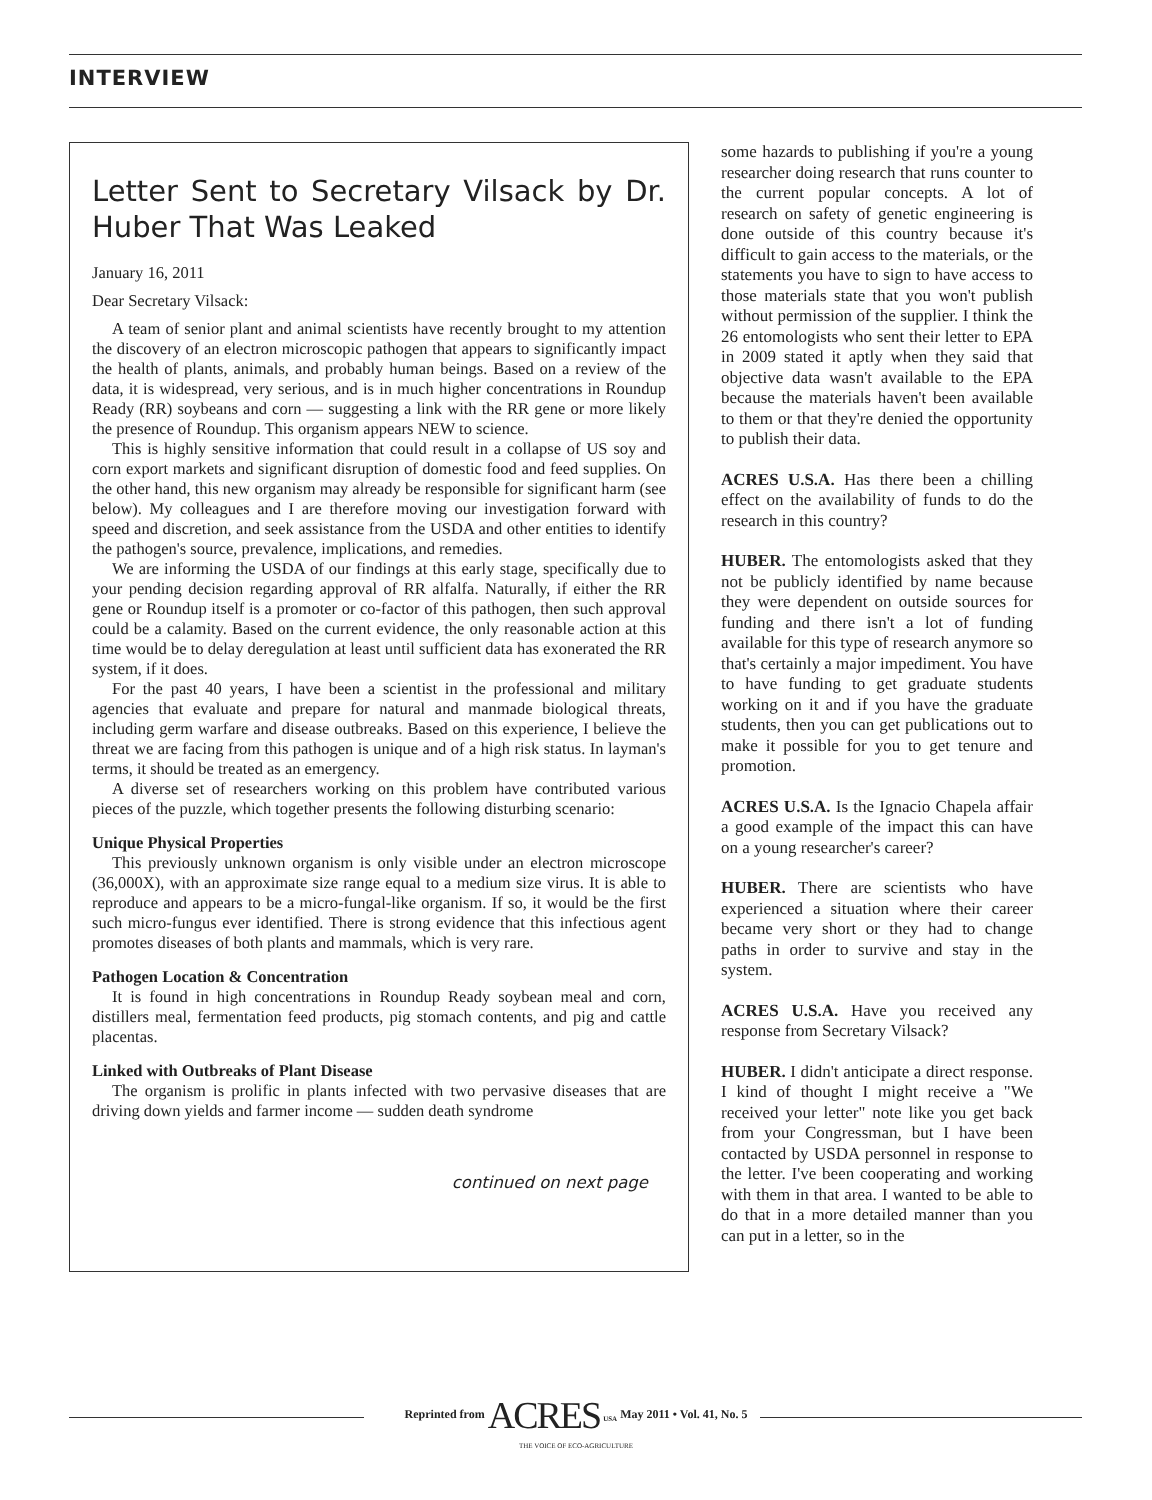INTERVIEW
Letter Sent to Secretary Vilsack by Dr. Huber That Was Leaked
January 16, 2011
Dear Secretary Vilsack:
A team of senior plant and animal scientists have recently brought to my attention the discovery of an electron microscopic pathogen that appears to significantly impact the health of plants, animals, and probably human beings. Based on a review of the data, it is widespread, very serious, and is in much higher concentrations in Roundup Ready (RR) soybeans and corn — suggesting a link with the RR gene or more likely the presence of Roundup. This organism appears NEW to science.
This is highly sensitive information that could result in a collapse of US soy and corn export markets and significant disruption of domestic food and feed supplies. On the other hand, this new organism may already be responsible for significant harm (see below). My colleagues and I are therefore moving our investigation forward with speed and discretion, and seek assistance from the USDA and other entities to identify the pathogen's source, prevalence, implications, and remedies.
We are informing the USDA of our findings at this early stage, specifically due to your pending decision regarding approval of RR alfalfa. Naturally, if either the RR gene or Roundup itself is a promoter or co-factor of this pathogen, then such approval could be a calamity. Based on the current evidence, the only reasonable action at this time would be to delay deregulation at least until sufficient data has exonerated the RR system, if it does.
For the past 40 years, I have been a scientist in the professional and military agencies that evaluate and prepare for natural and manmade biological threats, including germ warfare and disease outbreaks. Based on this experience, I believe the threat we are facing from this pathogen is unique and of a high risk status. In layman's terms, it should be treated as an emergency.
A diverse set of researchers working on this problem have contributed various pieces of the puzzle, which together presents the following disturbing scenario:
Unique Physical Properties
This previously unknown organism is only visible under an electron microscope (36,000X), with an approximate size range equal to a medium size virus. It is able to reproduce and appears to be a micro-fungal-like organism. If so, it would be the first such micro-fungus ever identified. There is strong evidence that this infectious agent promotes diseases of both plants and mammals, which is very rare.
Pathogen Location & Concentration
It is found in high concentrations in Roundup Ready soybean meal and corn, distillers meal, fermentation feed products, pig stomach contents, and pig and cattle placentas.
Linked with Outbreaks of Plant Disease
The organism is prolific in plants infected with two pervasive diseases that are driving down yields and farmer income — sudden death syndrome
continued on next page
some hazards to publishing if you're a young researcher doing research that runs counter to the current popular concepts. A lot of research on safety of genetic engineering is done outside of this country because it's difficult to gain access to the materials, or the statements you have to sign to have access to those materials state that you won't publish without permission of the supplier. I think the 26 entomologists who sent their letter to EPA in 2009 stated it aptly when they said that objective data wasn't available to the EPA because the materials haven't been available to them or that they're denied the opportunity to publish their data.
ACRES U.S.A. Has there been a chilling effect on the availability of funds to do the research in this country?
HUBER. The entomologists asked that they not be publicly identified by name because they were dependent on outside sources for funding and there isn't a lot of funding available for this type of research anymore so that's certainly a major impediment. You have to have funding to get graduate students working on it and if you have the graduate students, then you can get publications out to make it possible for you to get tenure and promotion.
ACRES U.S.A. Is the Ignacio Chapela affair a good example of the impact this can have on a young researcher's career?
HUBER. There are scientists who have experienced a situation where their career became very short or they had to change paths in order to survive and stay in the system.
ACRES U.S.A. Have you received any response from Secretary Vilsack?
HUBER. I didn't anticipate a direct response. I kind of thought I might receive a "We received your letter" note like you get back from your Congressman, but I have been contacted by USDA personnel in response to the letter. I've been cooperating and working with them in that area. I wanted to be able to do that in a more detailed manner than you can put in a letter, so in the
Reprinted from ACRES <sub>USA</sub> May 2011 • Vol. 41, No. 5
THE VOICE OF ECO-AGRICULTURE